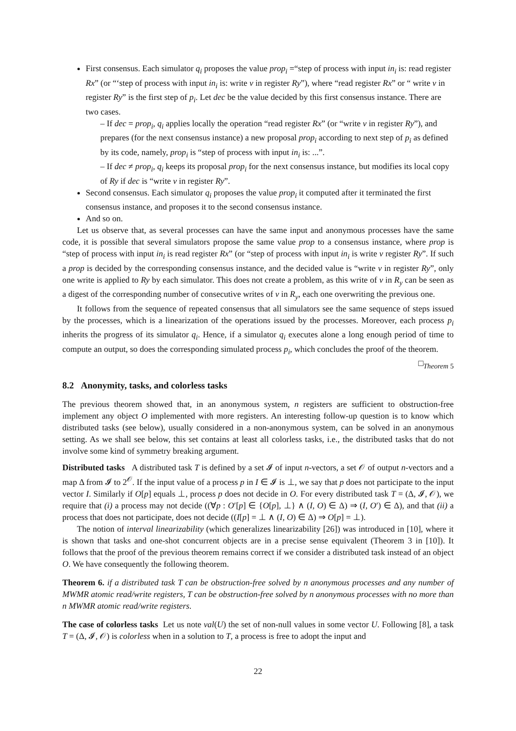First consensus. Each simulator q<sub>i</sub> proposes the value prop<sub>i</sub> =“step of process with input in<sub>i</sub> is: read register Rx” (or “‘step of process with input in<sub>i</sub> is: write v in register Ry”), where “read register Rx” or “ write v in register Ry” is the first step of p<sub>i</sub>. Let dec be the value decided by this first consensus instance. There are two cases.
– If dec = prop<sub>i</sub>, q<sub>i</sub> applies locally the operation “read register Rx” (or “write v in register Ry”), and prepares (for the next consensus instance) a new proposal prop<sub>i</sub> according to next step of p<sub>i</sub> as defined by its code, namely, prop<sub>i</sub> is “step of process with input in<sub>i</sub> is: ...”.
– If dec ≠ prop<sub>i</sub>, q<sub>i</sub> keeps its proposal prop<sub>i</sub> for the next consensus instance, but modifies its local copy of Ry if dec is “write v in register Ry”.
Second consensus. Each simulator q<sub>i</sub> proposes the value prop<sub>i</sub> it computed after it terminated the first consensus instance, and proposes it to the second consensus instance.
And so on.
Let us observe that, as several processes can have the same input and anonymous processes have the same code, it is possible that several simulators propose the same value prop to a consensus instance, where prop is “step of process with input in<sub>i</sub> is read register Rx” (or “step of process with input in<sub>i</sub> is write v register Ry”. If such a prop is decided by the corresponding consensus instance, and the decided value is “write v in register Ry”, only one write is applied to Ry by each simulator. This does not create a problem, as this write of v in R<sub>y</sub> can be seen as a digest of the corresponding number of consecutive writes of v in R<sub>y</sub>, each one overwriting the previous one.
It follows from the sequence of repeated consensus that all simulators see the same sequence of steps issued by the processes, which is a linearization of the operations issued by the processes. Moreover, each process p<sub>i</sub> inherits the progress of its simulator q<sub>i</sub>. Hence, if a simulator q<sub>i</sub> executes alone a long enough period of time to compute an output, so does the corresponding simulated process p<sub>i</sub>, which concludes the proof of the theorem. □<sub>Theorem 5</sub>
8.2 Anonymity, tasks, and colorless tasks
The previous theorem showed that, in an anonymous system, n registers are sufficient to obstruction-free implement any object O implemented with more registers. An interesting follow-up question is to know which distributed tasks (see below), usually considered in a non-anonymous system, can be solved in an anonymous setting. As we shall see below, this set contains at least all colorless tasks, i.e., the distributed tasks that do not involve some kind of symmetry breaking argument.
Distributed tasks A distributed task T is defined by a set 𝓘 of input n-vectors, a set 𝒪 of output n-vectors and a map Δ from 𝓘 to 2<sup>𝒪</sup>. If the input value of a process p in I ∈ 𝓘 is ⊥, we say that p does not participate to the input vector I. Similarly if O[p] equals ⊥, process p does not decide in O. For every distributed task T = (Δ, 𝓘, 𝒪), we require that (i) a process may not decide ((∀p : O′[p] ∈ {O[p], ⊥} ∧ (I, O) ∈ Δ) ⇒ (I, O′) ∈ Δ), and that (ii) a process that does not participate, does not decide ((I[p] = ⊥ ∧ (I, O) ∈ Δ) ⇒ O[p] = ⊥).
The notion of interval linearizability (which generalizes linearizability [26]) was introduced in [10], where it is shown that tasks and one-shot concurrent objects are in a precise sense equivalent (Theorem 3 in [10]). It follows that the proof of the previous theorem remains correct if we consider a distributed task instead of an object O. We have consequently the following theorem.
Theorem 6. if a distributed task T can be obstruction-free solved by n anonymous processes and any number of MWMR atomic read/write registers, T can be obstruction-free solved by n anonymous processes with no more than n MWMR atomic read/write registers.
The case of colorless tasks Let us note val(U) the set of non-null values in some vector U. Following [8], a task T = (Δ, 𝓘, 𝒪) is colorless when in a solution to T, a process is free to adopt the input and
22